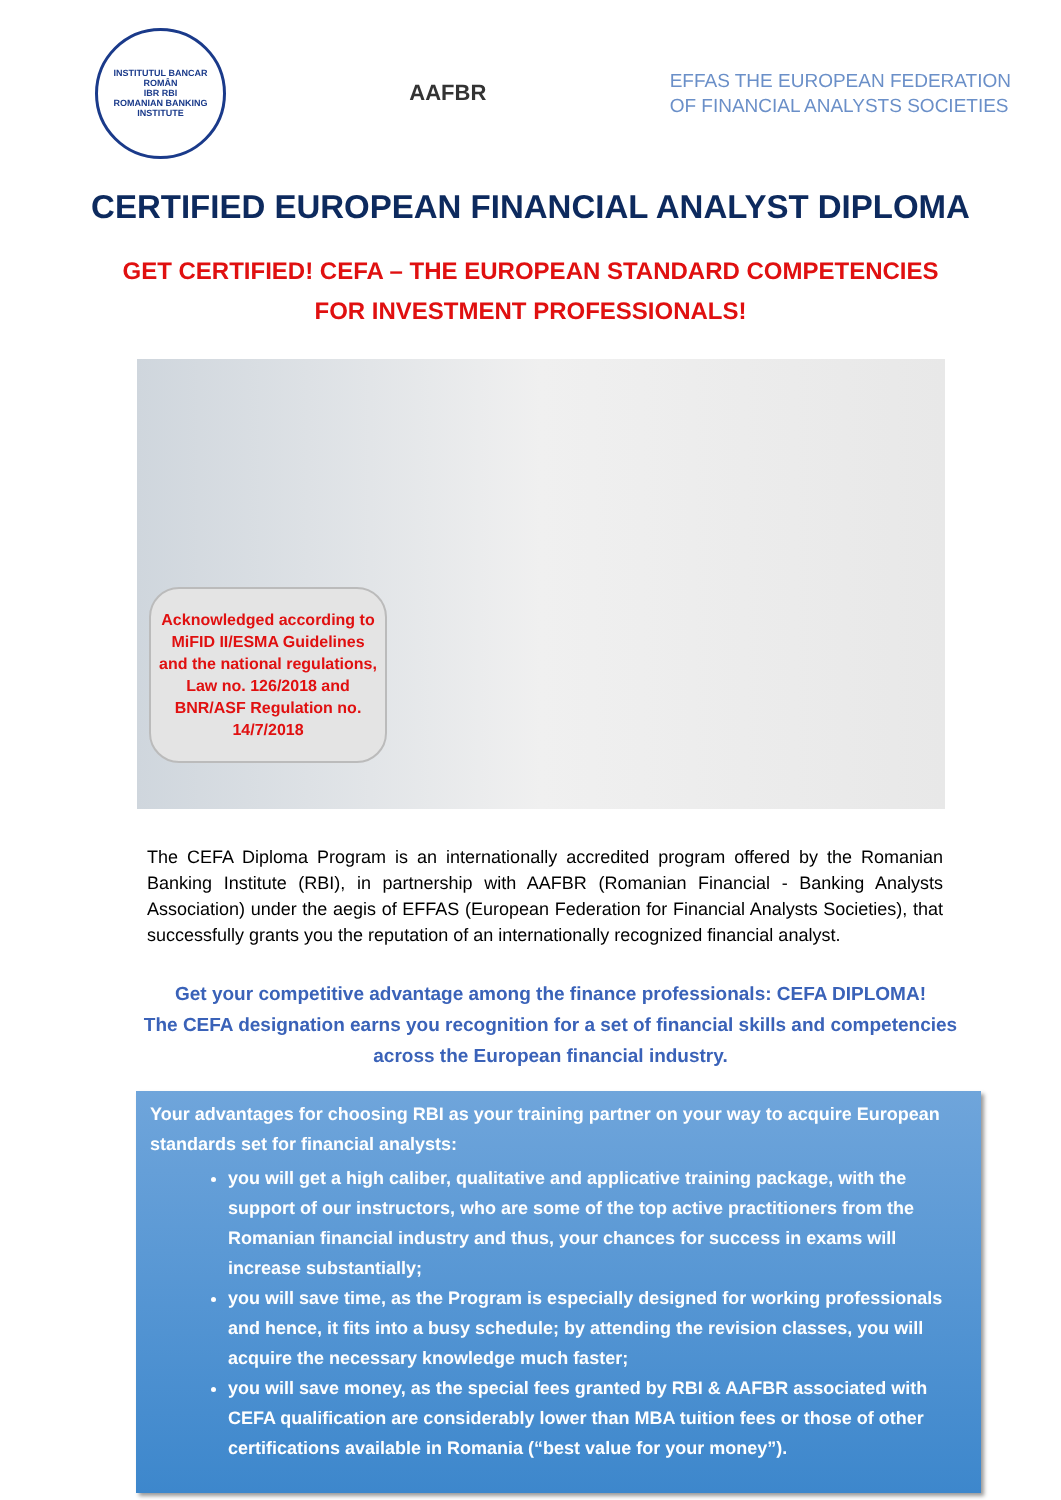INSTITUTUL BANCAR ROMÂN
IBR RBI
ROMANIAN BANKING INSTITUTE
AAFBR
EFFAS THE EUROPEAN FEDERATION
OF FINANCIAL ANALYSTS SOCIETIES
CERTIFIED EUROPEAN FINANCIAL ANALYST DIPLOMA
GET CERTIFIED! CEFA – THE EUROPEAN STANDARD COMPETENCIES
FOR INVESTMENT PROFESSIONALS!
Acknowledged according to MiFID II/ESMA Guidelines and the national regulations, Law no. 126/2018 and BNR/ASF Regulation no. 14/7/2018
The CEFA Diploma Program is an internationally accredited program offered by the Romanian Banking Institute (RBI), in partnership with AAFBR (Romanian Financial - Banking Analysts Association) under the aegis of EFFAS (European Federation for Financial Analysts Societies), that successfully grants you the reputation of an internationally recognized financial analyst.
Get your competitive advantage among the finance professionals: CEFA DIPLOMA!
The CEFA designation earns you recognition for a set of financial skills and competencies across the European financial industry.
Your advantages for choosing RBI as your training partner on your way to acquire European standards set for financial analysts:
you will get a high caliber, qualitative and applicative training package, with the support of our instructors, who are some of the top active practitioners from the Romanian financial industry and thus, your chances for success in exams will increase substantially;
you will save time, as the Program is especially designed for working professionals and hence, it fits into a busy schedule; by attending the revision classes, you will acquire the necessary knowledge much faster;
you will save money, as the special fees granted by RBI & AAFBR associated with CEFA qualification are considerably lower than MBA tuition fees or those of other certifications available in Romania (“best value for your money”).